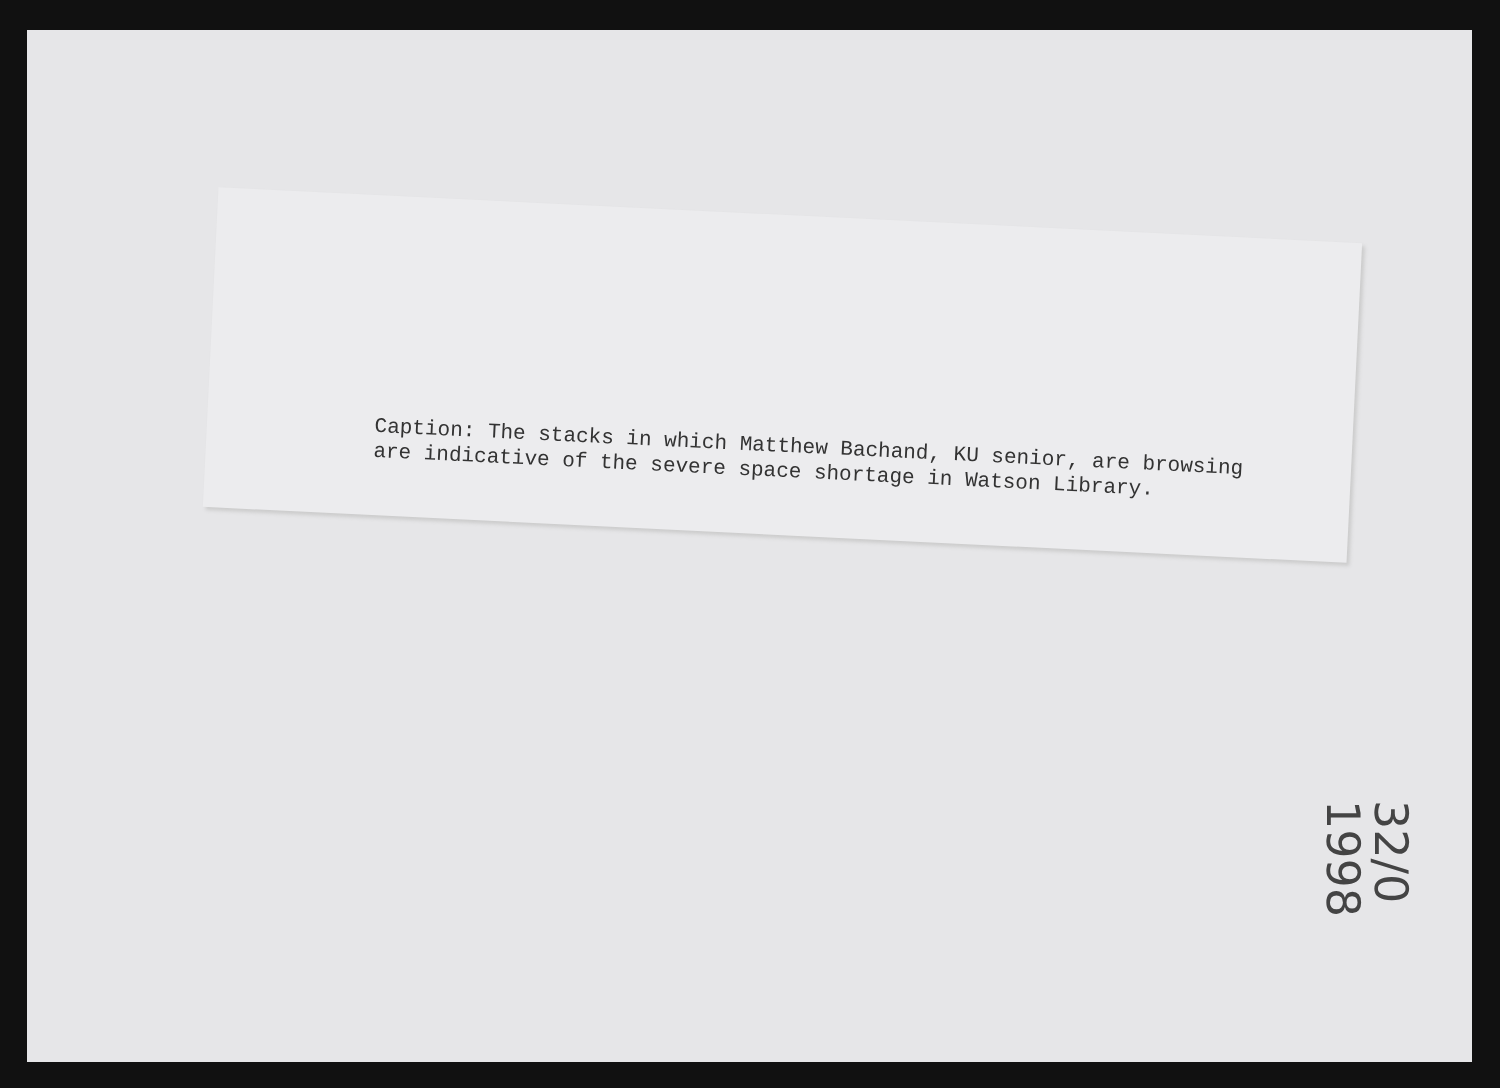Caption: The stacks in which Matthew Bachand, KU senior, are browsing are indicative of the severe space shortage in Watson Library.
32/0
1998